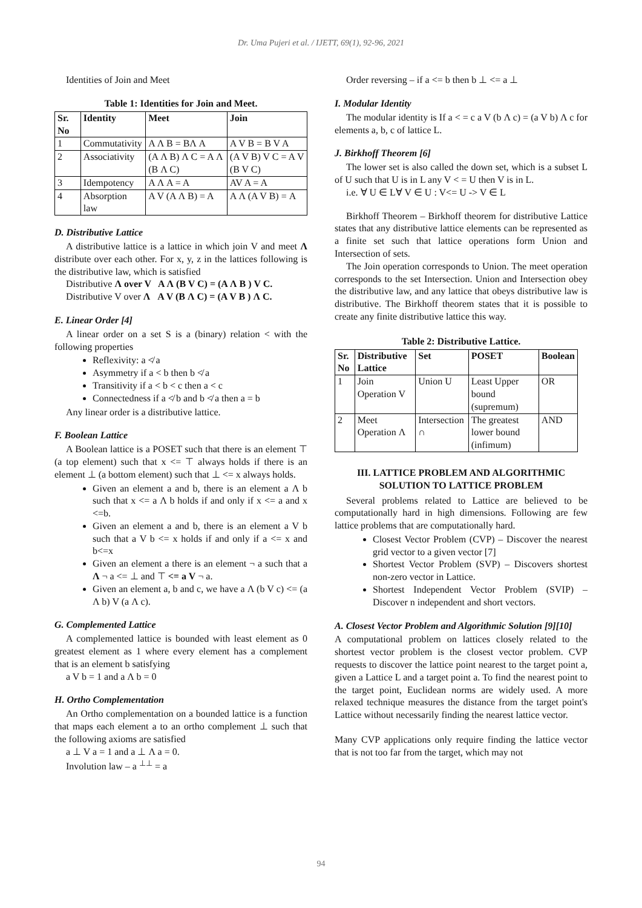Dr. Uma Pujeri et al. / IJETT, 69(1), 92-96, 2021
Identities of Join and Meet
Table 1: Identities for Join and Meet.
| Sr. No | Identity | Meet | Join |
| --- | --- | --- | --- |
| 1 | Commutativity | A Λ B = BΛ A | A V B = B V A |
| 2 | Associativity | (A Λ B) Λ C = A Λ (B Λ C) | (A V B) V C = A V (B V C) |
| 3 | Idempotency | A Λ A = A | AV A = A |
| 4 | Absorption law | A V (A Λ B) = A | A Λ (A V B) = A |
D. Distributive Lattice
A distributive lattice is a lattice in which join V and meet Λ distribute over each other. For x, y, z in the lattices following is the distributive law, which is satisfied
Distributive Λ over V A Λ (B V C) = (A Λ B ) V C.
Distributive V over Λ A V (B Λ C) = (A V B ) Λ C.
E. Linear Order [4]
A linear order on a set S is a (binary) relation < with the following properties
Reflexivity: a ≮ a
Asymmetry if a < b then b ≮ a
Transitivity if a < b < c then a < c
Connectedness if a ≮ b and b ≮ a then a = b
Any linear order is a distributive lattice.
F. Boolean Lattice
A Boolean lattice is a POSET such that there is an element ⊤ (a top element) such that x <= ⊤ always holds if there is an element ⊥ (a bottom element) such that ⊥ <= x always holds.
Given an element a and b, there is an element a Λ b such that x <= a Λ b holds if and only if x <= a and x <=b.
Given an element a and b, there is an element a V b such that a V b <= x holds if and only if a <= x and b<=x
Given an element a there is an element ¬ a such that a Λ ¬ a <= ⊥ and ⊤ <= a V ¬ a.
Given an element a, b and c, we have a Λ (b V c) <= (a Λ b) V (a Λ c).
G. Complemented Lattice
A complemented lattice is bounded with least element as 0 greatest element as 1 where every element has a complement that is an element b satisfying
a V b = 1 and a Λ b = 0
H. Ortho Complementation
An Ortho complementation on a bounded lattice is a function that maps each element a to an ortho complement ⊥ such that the following axioms are satisfied
a ⊥ V a = 1 and a ⊥ Λ a = 0.
Involution law – a <sup>⊥⊥</sup> = a
Order reversing – if a <= b then b ⊥ <= a ⊥
I. Modular Identity
The modular identity is If a < = c a V (b Λ c) = (a V b) Λ c for elements a, b, c of lattice L.
J. Birkhoff Theorem [6]
The lower set is also called the down set, which is a subset L of U such that U is in L any V < = U then V is in L.
i.e. ∀ U ∈ L∀ V ∈ U : V<= U -> V ∈ L
Birkhoff Theorem – Birkhoff theorem for distributive Lattice states that any distributive lattice elements can be represented as a finite set such that lattice operations form Union and Intersection of sets.
The Join operation corresponds to Union. The meet operation corresponds to the set Intersection. Union and Intersection obey the distributive law, and any lattice that obeys distributive law is distributive. The Birkhoff theorem states that it is possible to create any finite distributive lattice this way.
Table 2: Distributive Lattice.
| Sr. No | Distributive Lattice | Set | POSET | Boolean |
| --- | --- | --- | --- | --- |
| 1 | Join Operation V | Union U | Least Upper bound (supremum) | OR |
| 2 | Meet Operation Λ | Intersection ∩ | The greatest lower bound (infimum) | AND |
III. LATTICE PROBLEM AND ALGORITHMIC SOLUTION TO LATTICE PROBLEM
Several problems related to Lattice are believed to be computationally hard in high dimensions. Following are few lattice problems that are computationally hard.
Closest Vector Problem (CVP) – Discover the nearest grid vector to a given vector [7]
Shortest Vector Problem (SVP) – Discovers shortest non-zero vector in Lattice.
Shortest Independent Vector Problem (SVIP) – Discover n independent and short vectors.
A. Closest Vector Problem and Algorithmic Solution [9][10]
A computational problem on lattices closely related to the shortest vector problem is the closest vector problem. CVP requests to discover the lattice point nearest to the target point a, given a Lattice L and a target point a. To find the nearest point to the target point, Euclidean norms are widely used. A more relaxed technique measures the distance from the target point's Lattice without necessarily finding the nearest lattice vector.
Many CVP applications only require finding the lattice vector that is not too far from the target, which may not
94